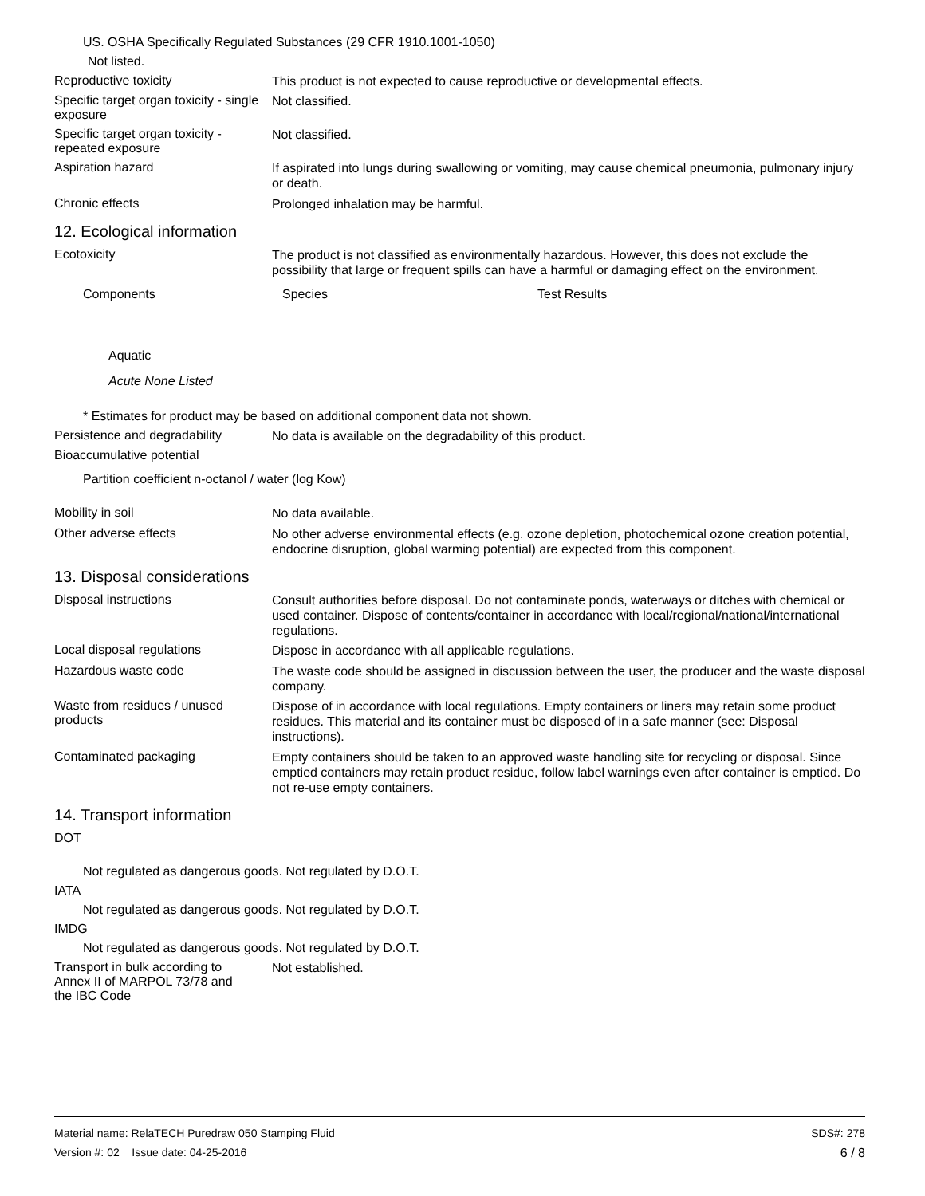US. OSHA Specifically Regulated Substances (29 CFR 1910.1001-1050)
Not listed.
Reproductive toxicity
This product is not expected to cause reproductive or developmental effects.
Specific target organ toxicity - single exposure
Not classified.
Specific target organ toxicity - repeated exposure
Not classified.
Aspiration hazard
If aspirated into lungs during swallowing or vomiting, may cause chemical pneumonia, pulmonary injury or death.
Chronic effects
Prolonged inhalation may be harmful.
12. Ecological information
Ecotoxicity
The product is not classified as environmentally hazardous. However, this does not exclude the possibility that large or frequent spills can have a harmful or damaging effect on the environment.
| Components | Species | Test Results |
| --- | --- | --- |
Aquatic
Acute None Listed
* Estimates for product may be based on additional component data not shown.
Persistence and degradability
No data is available on the degradability of this product.
Bioaccumulative potential
Partition coefficient n-octanol / water (log Kow)
Mobility in soil
No data available.
Other adverse effects
No other adverse environmental effects (e.g. ozone depletion, photochemical ozone creation potential, endocrine disruption, global warming potential) are expected from this component.
13. Disposal considerations
Disposal instructions
Consult authorities before disposal. Do not contaminate ponds, waterways or ditches with chemical or used container. Dispose of contents/container in accordance with local/regional/national/international regulations.
Local disposal regulations
Dispose in accordance with all applicable regulations.
Hazardous waste code
The waste code should be assigned in discussion between the user, the producer and the waste disposal company.
Waste from residues / unused products
Dispose of in accordance with local regulations. Empty containers or liners may retain some product residues. This material and its container must be disposed of in a safe manner (see: Disposal instructions).
Contaminated packaging
Empty containers should be taken to an approved waste handling site for recycling or disposal. Since emptied containers may retain product residue, follow label warnings even after container is emptied. Do not re-use empty containers.
14. Transport information
DOT
Not regulated as dangerous goods. Not regulated by D.O.T.
IATA
Not regulated as dangerous goods. Not regulated by D.O.T.
IMDG
Not regulated as dangerous goods. Not regulated by D.O.T.
Transport in bulk according to Annex II of MARPOL 73/78 and the IBC Code
Not established.
Material name: RelaTECH Puredraw 050 Stamping Fluid SDS#: 278
Version #: 02 Issue date: 04-25-2016 6 / 8